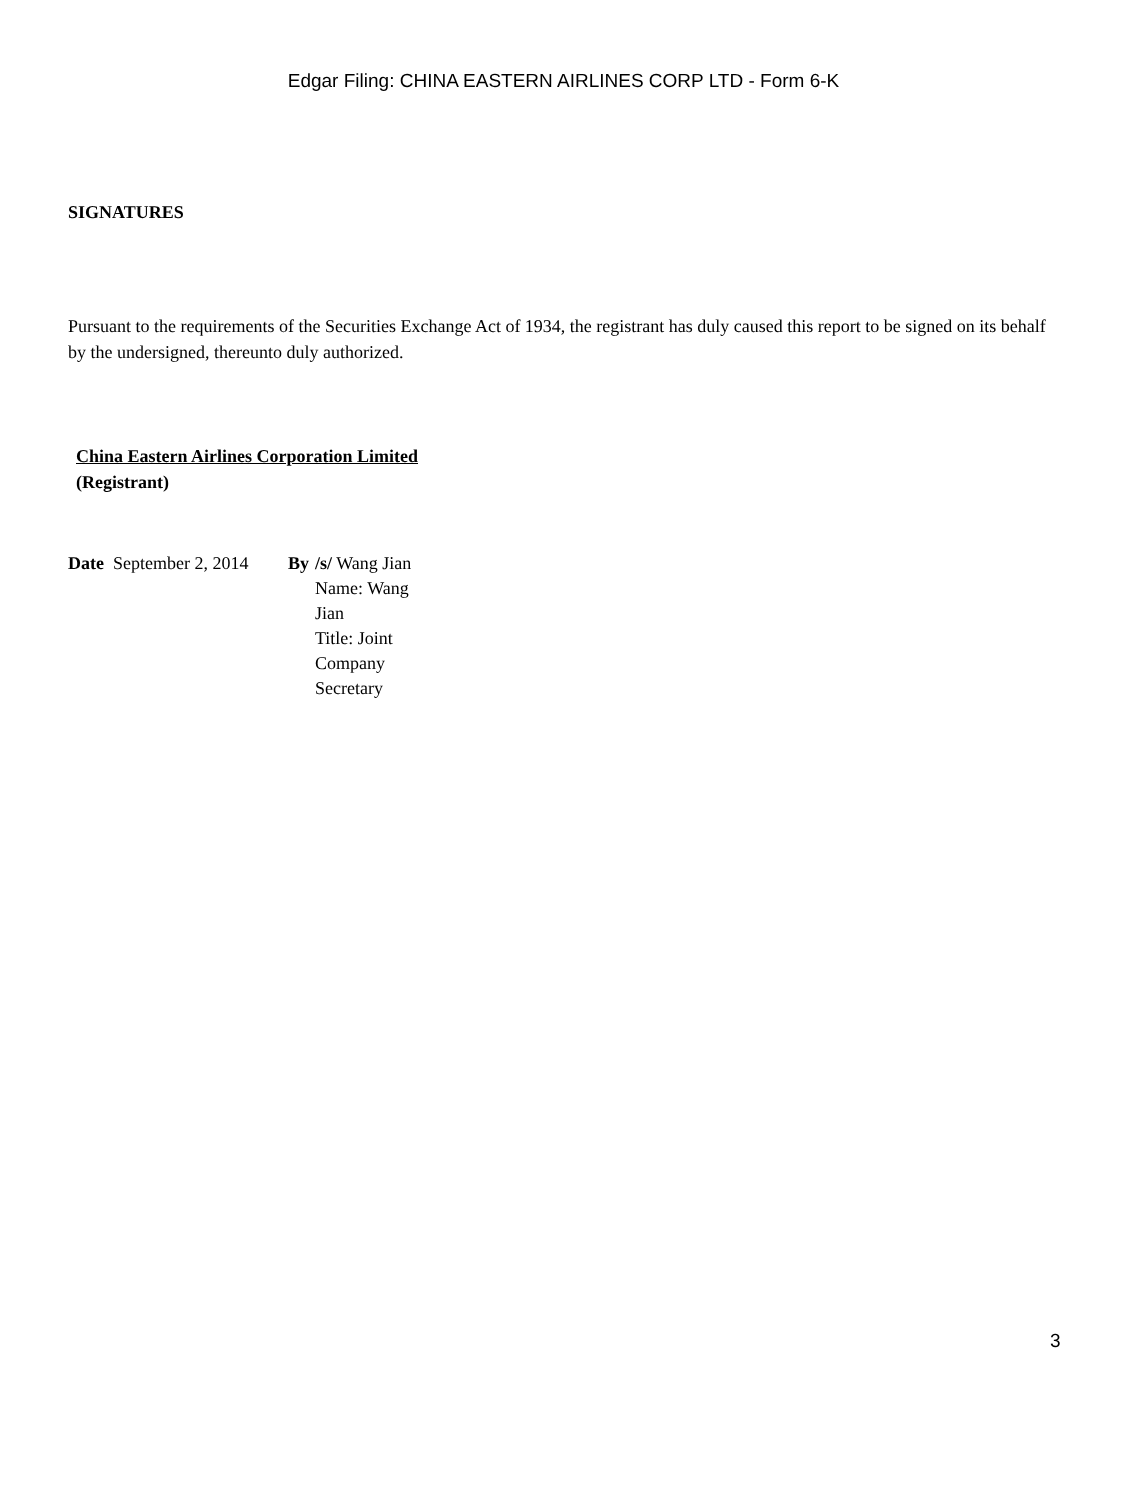Edgar Filing: CHINA EASTERN AIRLINES CORP LTD - Form 6-K
SIGNATURES
Pursuant to the requirements of the Securities Exchange Act of 1934, the registrant has duly caused this report to be signed on its behalf by the undersigned, thereunto duly authorized.
China Eastern Airlines Corporation Limited
(Registrant)
Date September 2, 2014
By /s/ Wang Jian
Name: Wang Jian
Title: Joint Company Secretary
3